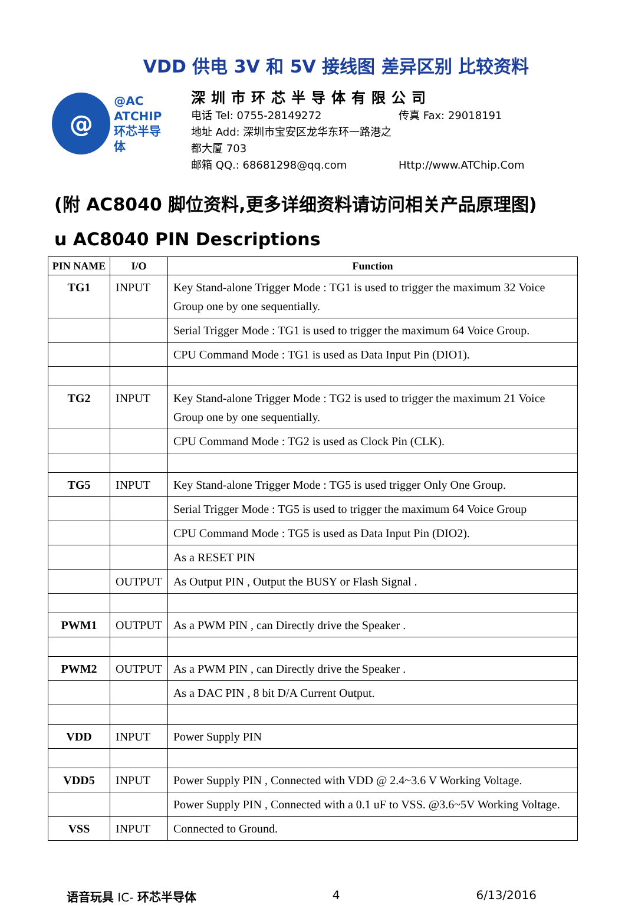VDD 供电 3V 和 5V 接线图 差异区别 比较资料
@
@AC
ATCHIP
环芯半导体
深圳市环芯半导体有限公司
电话 Tel: 0755-28149272 传真 Fax: 29018191
地址 Add: 深圳市宝安区龙华东环一路港之都大厦 703
邮箱 QQ.: 68681298@qq.com Http://www.ATChip.Com
(附 AC8040 脚位资料,更多详细资料请访问相关产品原理图)
u AC8040 PIN Descriptions
| PIN NAME | I/O | Function |
| --- | --- | --- |
| TG1 | INPUT | Key Stand-alone Trigger Mode : TG1 is used to trigger the maximum 32 Voice Group one by one sequentially. |
| | | Serial Trigger Mode : TG1 is used to trigger the maximum 64 Voice Group. |
| | | CPU Command Mode : TG1 is used as Data Input Pin (DIO1). |
| TG2 | INPUT | Key Stand-alone Trigger Mode : TG2 is used to trigger the maximum 21 Voice Group one by one sequentially. |
| | | CPU Command Mode : TG2 is used as Clock Pin (CLK). |
| TG5 | INPUT | Key Stand-alone Trigger Mode : TG5 is used trigger Only One Group. |
| | | Serial Trigger Mode : TG5 is used to trigger the maximum 64 Voice Group |
| | | CPU Command Mode : TG5 is used as Data Input Pin (DIO2). |
| | | As a RESET PIN |
| | OUTPUT | As Output PIN , Output the BUSY or Flash Signal . |
| PWM1 | OUTPUT | As a PWM PIN , can Directly drive the Speaker . |
| PWM2 | OUTPUT | As a PWM PIN , can Directly drive the Speaker . |
| | | As a DAC PIN , 8 bit D/A Current Output. |
| VDD | INPUT | Power Supply PIN |
| VDD5 | INPUT | Power Supply PIN , Connected with VDD @ 2.4~3.6 V Working Voltage. |
| | | Power Supply PIN , Connected with a 0.1 uF to VSS. @3.6~5V Working Voltage. |
| VSS | INPUT | Connected to Ground. |
语音玩具 IC- 环芯半导体 4 6/13/2016